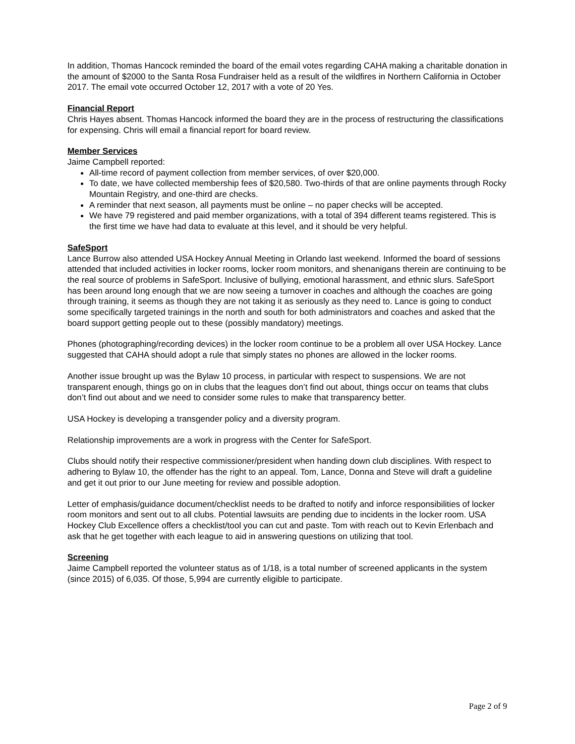In addition, Thomas Hancock reminded the board of the email votes regarding CAHA making a charitable donation in the amount of $2000 to the Santa Rosa Fundraiser held as a result of the wildfires in Northern California in October 2017. The email vote occurred October 12, 2017 with a vote of 20 Yes.
Financial Report
Chris Hayes absent. Thomas Hancock informed the board they are in the process of restructuring the classifications for expensing. Chris will email a financial report for board review.
Member Services
Jaime Campbell reported:
All-time record of payment collection from member services, of over $20,000.
To date, we have collected membership fees of $20,580. Two-thirds of that are online payments through Rocky Mountain Registry, and one-third are checks.
A reminder that next season, all payments must be online – no paper checks will be accepted.
We have 79 registered and paid member organizations, with a total of 394 different teams registered. This is the first time we have had data to evaluate at this level, and it should be very helpful.
SafeSport
Lance Burrow also attended USA Hockey Annual Meeting in Orlando last weekend. Informed the board of sessions attended that included activities in locker rooms, locker room monitors, and shenanigans therein are continuing to be the real source of problems in SafeSport. Inclusive of bullying, emotional harassment, and ethnic slurs. SafeSport has been around long enough that we are now seeing a turnover in coaches and although the coaches are going through training, it seems as though they are not taking it as seriously as they need to. Lance is going to conduct some specifically targeted trainings in the north and south for both administrators and coaches and asked that the board support getting people out to these (possibly mandatory) meetings.
Phones (photographing/recording devices) in the locker room continue to be a problem all over USA Hockey. Lance suggested that CAHA should adopt a rule that simply states no phones are allowed in the locker rooms.
Another issue brought up was the Bylaw 10 process, in particular with respect to suspensions. We are not transparent enough, things go on in clubs that the leagues don’t find out about, things occur on teams that clubs don’t find out about and we need to consider some rules to make that transparency better.
USA Hockey is developing a transgender policy and a diversity program.
Relationship improvements are a work in progress with the Center for SafeSport.
Clubs should notify their respective commissioner/president when handing down club disciplines. With respect to adhering to Bylaw 10, the offender has the right to an appeal. Tom, Lance, Donna and Steve will draft a guideline and get it out prior to our June meeting for review and possible adoption.
Letter of emphasis/guidance document/checklist needs to be drafted to notify and inforce responsibilities of locker room monitors and sent out to all clubs. Potential lawsuits are pending due to incidents in the locker room. USA Hockey Club Excellence offers a checklist/tool you can cut and paste. Tom with reach out to Kevin Erlenbach and ask that he get together with each league to aid in answering questions on utilizing that tool.
Screening
Jaime Campbell reported the volunteer status as of 1/18, is a total number of screened applicants in the system (since 2015) of 6,035. Of those, 5,994 are currently eligible to participate.
Page 2 of 9